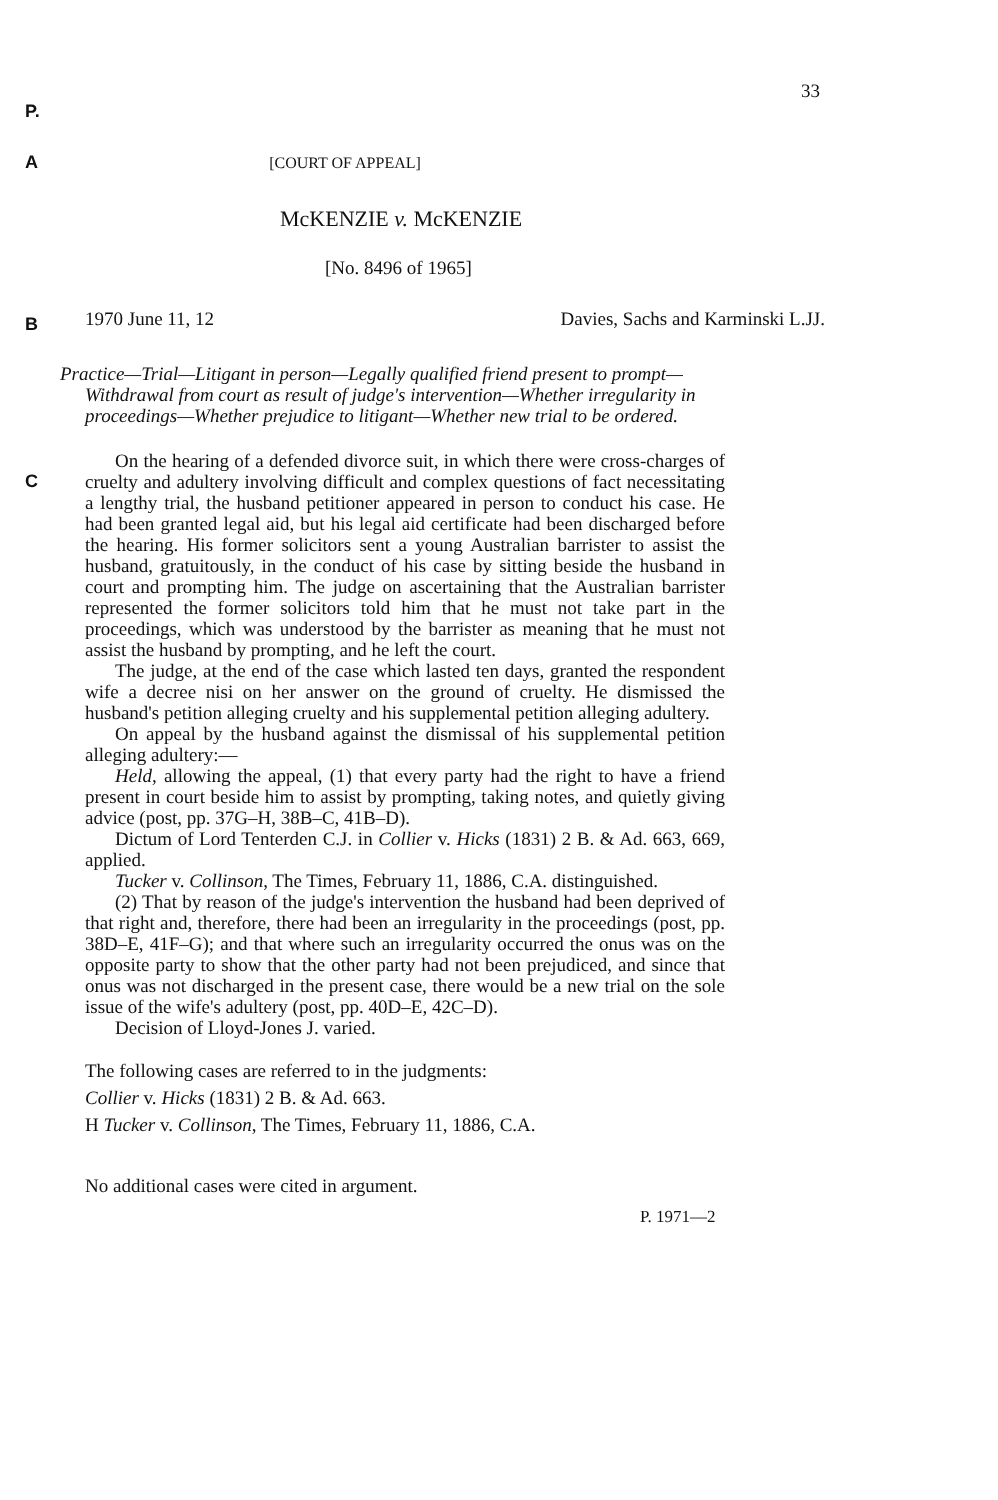33
P.
A [COURT OF APPEAL]
McKENZIE v. McKENZIE
[No. 8496 of 1965]
B
1970 June 11, 12 Davies, Sachs and Karminski L.JJ.
Practice—Trial—Litigant in person—Legally qualified friend present to prompt—Withdrawal from court as result of judge's intervention—Whether irregularity in proceedings—Whether prejudice to litigant—Whether new trial to be ordered.
C
On the hearing of a defended divorce suit, in which there were cross-charges of cruelty and adultery involving difficult and complex questions of fact necessitating a lengthy trial, the husband petitioner appeared in person to conduct his case. He had been granted legal aid, but his legal aid certificate had been discharged before the hearing. His former solicitors sent a young Australian barrister to assist the husband, gratuitously, in the conduct of his case by sitting beside the husband in court and prompting him. The judge on ascertaining that the Australian barrister represented the former solicitors told him that he must not take part in the proceedings, which was understood by the barrister as meaning that he must not assist the husband by prompting, and he left the court.
The judge, at the end of the case which lasted ten days, granted the respondent wife a decree nisi on her answer on the ground of cruelty. He dismissed the husband's petition alleging cruelty and his supplemental petition alleging adultery.
On appeal by the husband against the dismissal of his supplemental petition alleging adultery:—
Held, allowing the appeal, (1) that every party had the right to have a friend present in court beside him to assist by prompting, taking notes, and quietly giving advice (post, pp. 37G–H, 38B–C, 41B–D).
Dictum of Lord Tenterden C.J. in Collier v. Hicks (1831) 2 B. & Ad. 663, 669, applied.
Tucker v. Collinson, The Times, February 11, 1886, C.A. distinguished.
(2) That by reason of the judge's intervention the husband had been deprived of that right and, therefore, there had been an irregularity in the proceedings (post, pp. 38D–E, 41F–G); and that where such an irregularity occurred the onus was on the opposite party to show that the other party had not been prejudiced, and since that onus was not discharged in the present case, there would be a new trial on the sole issue of the wife's adultery (post, pp. 40D–E, 42C–D).
Decision of Lloyd-Jones J. varied.
The following cases are referred to in the judgments:
Collier v. Hicks (1831) 2 B. & Ad. 663.
H Tucker v. Collinson, The Times, February 11, 1886, C.A.
No additional cases were cited in argument.
P. 1971—2